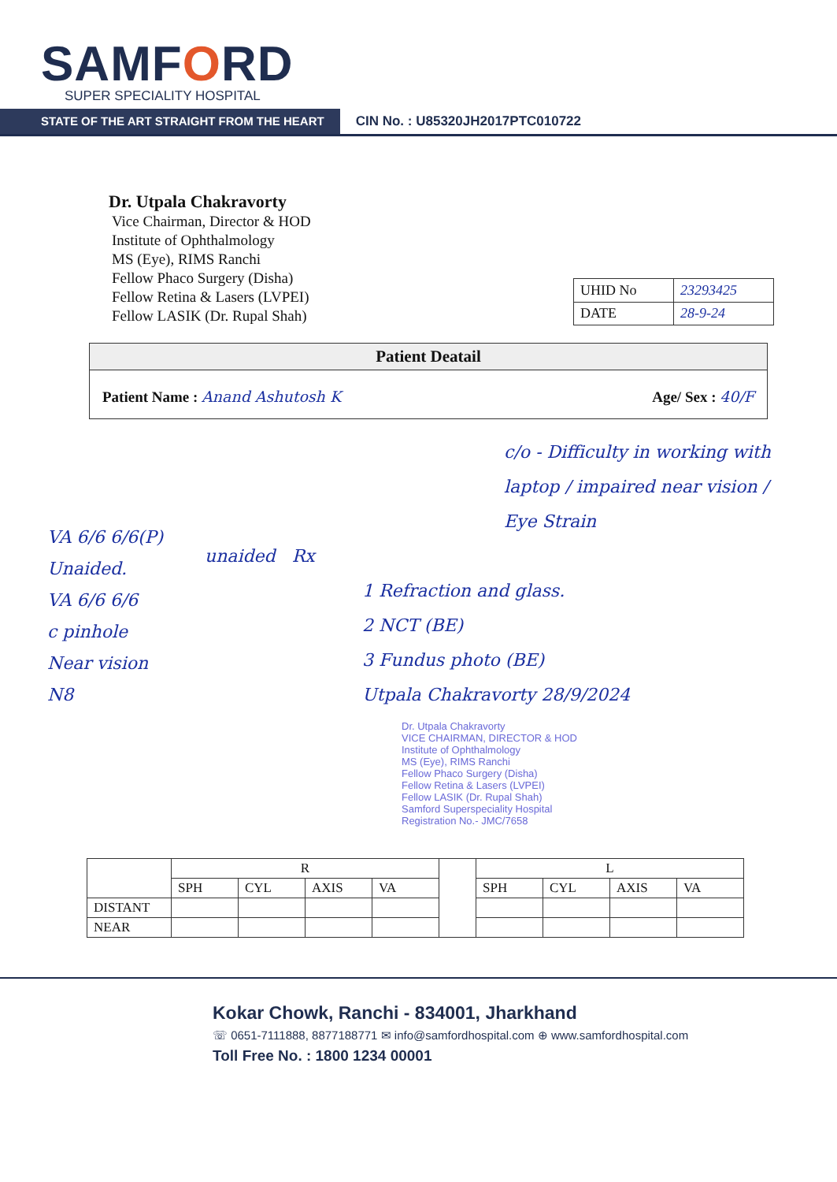SAMFORD
SUPER SPECIALITY HOSPITAL
STATE OF THE ART STRAIGHT FROM THE HEART
CIN No. : U85320JH2017PTC010722
Dr. Utpala Chakravorty
Vice Chairman, Director & HOD
Institute of Ophthalmology
MS (Eye), RIMS Ranchi
Fellow Phaco Surgery (Disha)
Fellow Retina & Lasers (LVPEI)
Fellow LASIK (Dr. Rupal Shah)
| UHID No | 23293425 |
| DATE | 28-9-24 |
Patient Deatail
Patient Name : Anand Ashutosh K
Age/ Sex : 40/F
VA 6/6 6/6(P)
Unaided.
VA 6/6 6/6
c pinhole
Near vision
N8
c/o - Difficulty in working with laptop / impaired near vision / Eye Strain
unaided Rx
1 Refraction and glass.
2 NCT (BE)
3 Fundus photo (BE)
Utpala Chakravorty 28/9/2024
Dr. Utpala Chakravorty
VICE CHAIRMAN, DIRECTOR & HOD
Institute of Ophthalmology
MS (Eye), RIMS Ranchi
Fellow Phaco Surgery (Disha)
Fellow Retina & Lasers (LVPEI)
Fellow LASIK (Dr. Rupal Shah)
Samford Superspeciality Hospital
Registration No.- JMC/7658
| | R | | | | | L | | | |
| | SPH | CYL | AXIS | VA | | SPH | CYL | AXIS | VA |
| DISTANT | | | | | | | | | |
| NEAR | | | | | | | | | |
Kokar Chowk, Ranchi - 834001, Jharkhand
☏ 0651-7111888, 8877188771 ✉ info@samfordhospital.com ⊕ www.samfordhospital.com
Toll Free No. : 1800 1234 00001